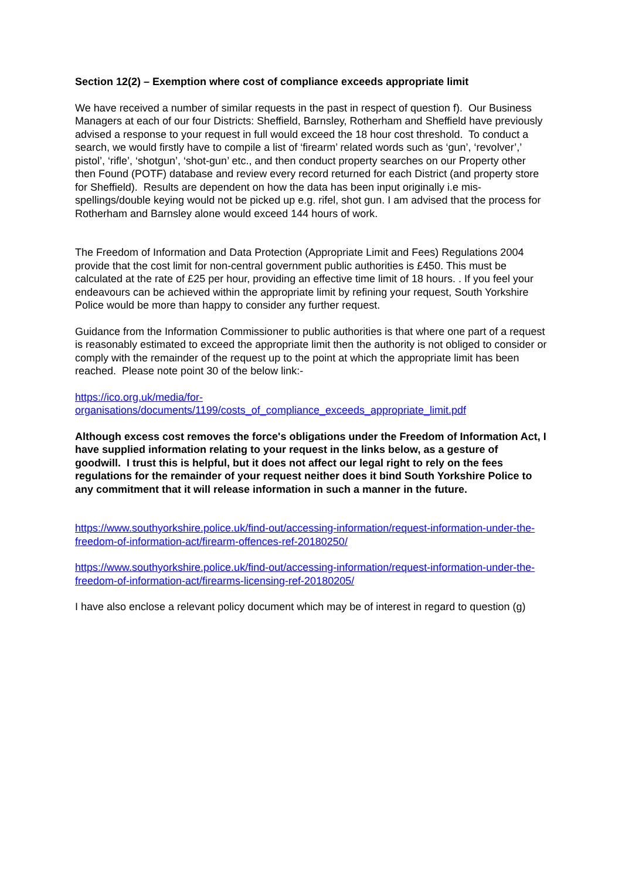Section 12(2) – Exemption where cost of compliance exceeds appropriate limit
We have received a number of similar requests in the past in respect of question f). Our Business Managers at each of our four Districts: Sheffield, Barnsley, Rotherham and Sheffield have previously advised a response to your request in full would exceed the 18 hour cost threshold. To conduct a search, we would firstly have to compile a list of ‘firearm’ related words such as ‘gun’, ‘revolver’,’ pistol’, ‘rifle’, ‘shotgun’, ‘shot-gun’ etc., and then conduct property searches on our Property other then Found (POTF) database and review every record returned for each District (and property store for Sheffield). Results are dependent on how the data has been input originally i.e mis-spellings/double keying would not be picked up e.g. rifel, shot gun. I am advised that the process for Rotherham and Barnsley alone would exceed 144 hours of work.
The Freedom of Information and Data Protection (Appropriate Limit and Fees) Regulations 2004 provide that the cost limit for non-central government public authorities is £450. This must be calculated at the rate of £25 per hour, providing an effective time limit of 18 hours. . If you feel your endeavours can be achieved within the appropriate limit by refining your request, South Yorkshire Police would be more than happy to consider any further request.
Guidance from the Information Commissioner to public authorities is that where one part of a request is reasonably estimated to exceed the appropriate limit then the authority is not obliged to consider or comply with the remainder of the request up to the point at which the appropriate limit has been reached. Please note point 30 of the below link:-
https://ico.org.uk/media/for-
organisations/documents/1199/costs_of_compliance_exceeds_appropriate_limit.pdf
Although excess cost removes the force's obligations under the Freedom of Information Act, I have supplied information relating to your request in the links below, as a gesture of goodwill. I trust this is helpful, but it does not affect our legal right to rely on the fees regulations for the remainder of your request neither does it bind South Yorkshire Police to any commitment that it will release information in such a manner in the future.
https://www.southyorkshire.police.uk/find-out/accessing-information/request-information-under-the-freedom-of-information-act/firearm-offences-ref-20180250/
https://www.southyorkshire.police.uk/find-out/accessing-information/request-information-under-the-freedom-of-information-act/firearms-licensing-ref-20180205/
I have also enclose a relevant policy document which may be of interest in regard to question (g)